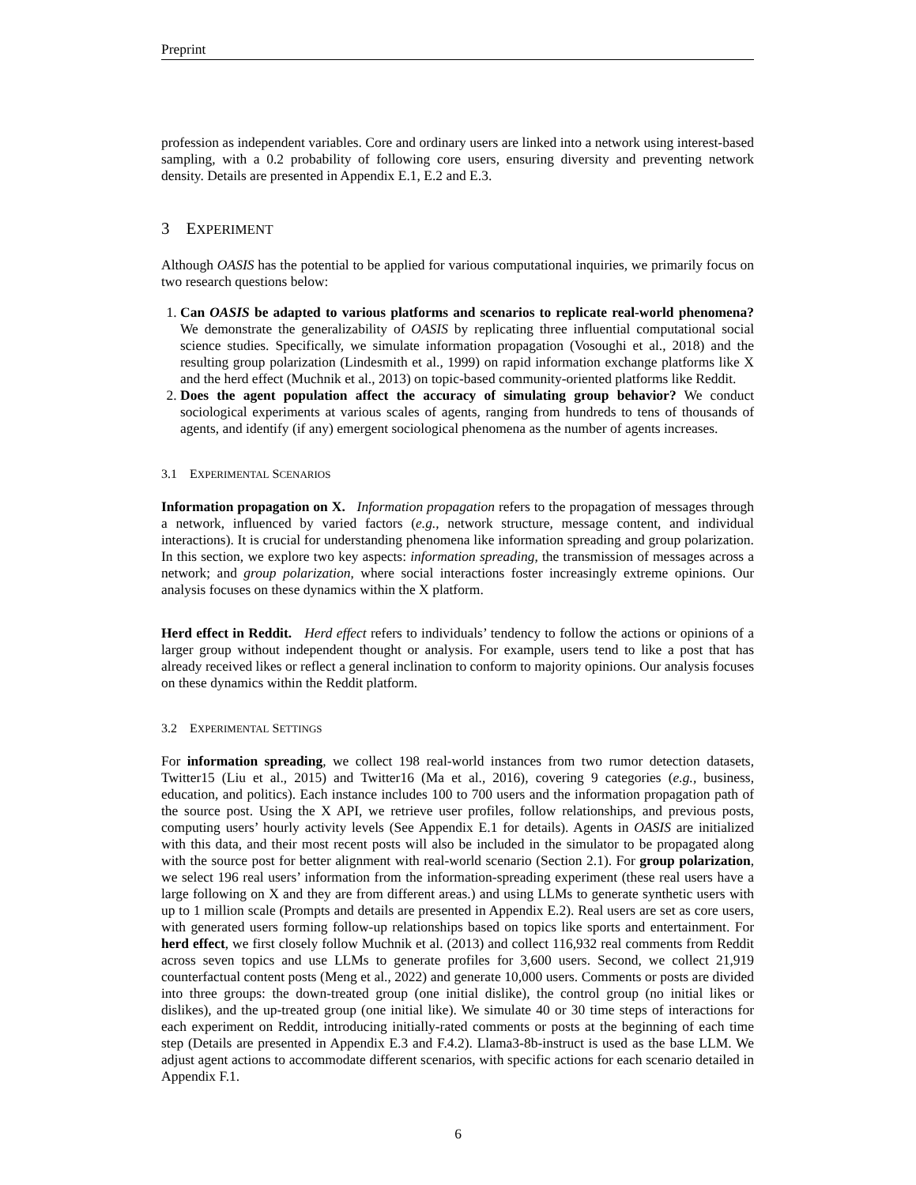Preprint
profession as independent variables. Core and ordinary users are linked into a network using interest-based sampling, with a 0.2 probability of following core users, ensuring diversity and preventing network density. Details are presented in Appendix E.1, E.2 and E.3.
3 EXPERIMENT
Although OASIS has the potential to be applied for various computational inquiries, we primarily focus on two research questions below:
1. Can OASIS be adapted to various platforms and scenarios to replicate real-world phenomena? We demonstrate the generalizability of OASIS by replicating three influential computational social science studies. Specifically, we simulate information propagation (Vosoughi et al., 2018) and the resulting group polarization (Lindesmith et al., 1999) on rapid information exchange platforms like X and the herd effect (Muchnik et al., 2013) on topic-based community-oriented platforms like Reddit.
2. Does the agent population affect the accuracy of simulating group behavior? We conduct sociological experiments at various scales of agents, ranging from hundreds to tens of thousands of agents, and identify (if any) emergent sociological phenomena as the number of agents increases.
3.1 EXPERIMENTAL SCENARIOS
Information propagation on X. Information propagation refers to the propagation of messages through a network, influenced by varied factors (e.g., network structure, message content, and individual interactions). It is crucial for understanding phenomena like information spreading and group polarization. In this section, we explore two key aspects: information spreading, the transmission of messages across a network; and group polarization, where social interactions foster increasingly extreme opinions. Our analysis focuses on these dynamics within the X platform.
Herd effect in Reddit. Herd effect refers to individuals’ tendency to follow the actions or opinions of a larger group without independent thought or analysis. For example, users tend to like a post that has already received likes or reflect a general inclination to conform to majority opinions. Our analysis focuses on these dynamics within the Reddit platform.
3.2 EXPERIMENTAL SETTINGS
For information spreading, we collect 198 real-world instances from two rumor detection datasets, Twitter15 (Liu et al., 2015) and Twitter16 (Ma et al., 2016), covering 9 categories (e.g., business, education, and politics). Each instance includes 100 to 700 users and the information propagation path of the source post. Using the X API, we retrieve user profiles, follow relationships, and previous posts, computing users’ hourly activity levels (See Appendix E.1 for details). Agents in OASIS are initialized with this data, and their most recent posts will also be included in the simulator to be propagated along with the source post for better alignment with real-world scenario (Section 2.1). For group polarization, we select 196 real users’ information from the information-spreading experiment (these real users have a large following on X and they are from different areas.) and using LLMs to generate synthetic users with up to 1 million scale (Prompts and details are presented in Appendix E.2). Real users are set as core users, with generated users forming follow-up relationships based on topics like sports and entertainment. For herd effect, we first closely follow Muchnik et al. (2013) and collect 116,932 real comments from Reddit across seven topics and use LLMs to generate profiles for 3,600 users. Second, we collect 21,919 counterfactual content posts (Meng et al., 2022) and generate 10,000 users. Comments or posts are divided into three groups: the down-treated group (one initial dislike), the control group (no initial likes or dislikes), and the up-treated group (one initial like). We simulate 40 or 30 time steps of interactions for each experiment on Reddit, introducing initially-rated comments or posts at the beginning of each time step (Details are presented in Appendix E.3 and F.4.2). Llama3-8b-instruct is used as the base LLM. We adjust agent actions to accommodate different scenarios, with specific actions for each scenario detailed in Appendix F.1.
6